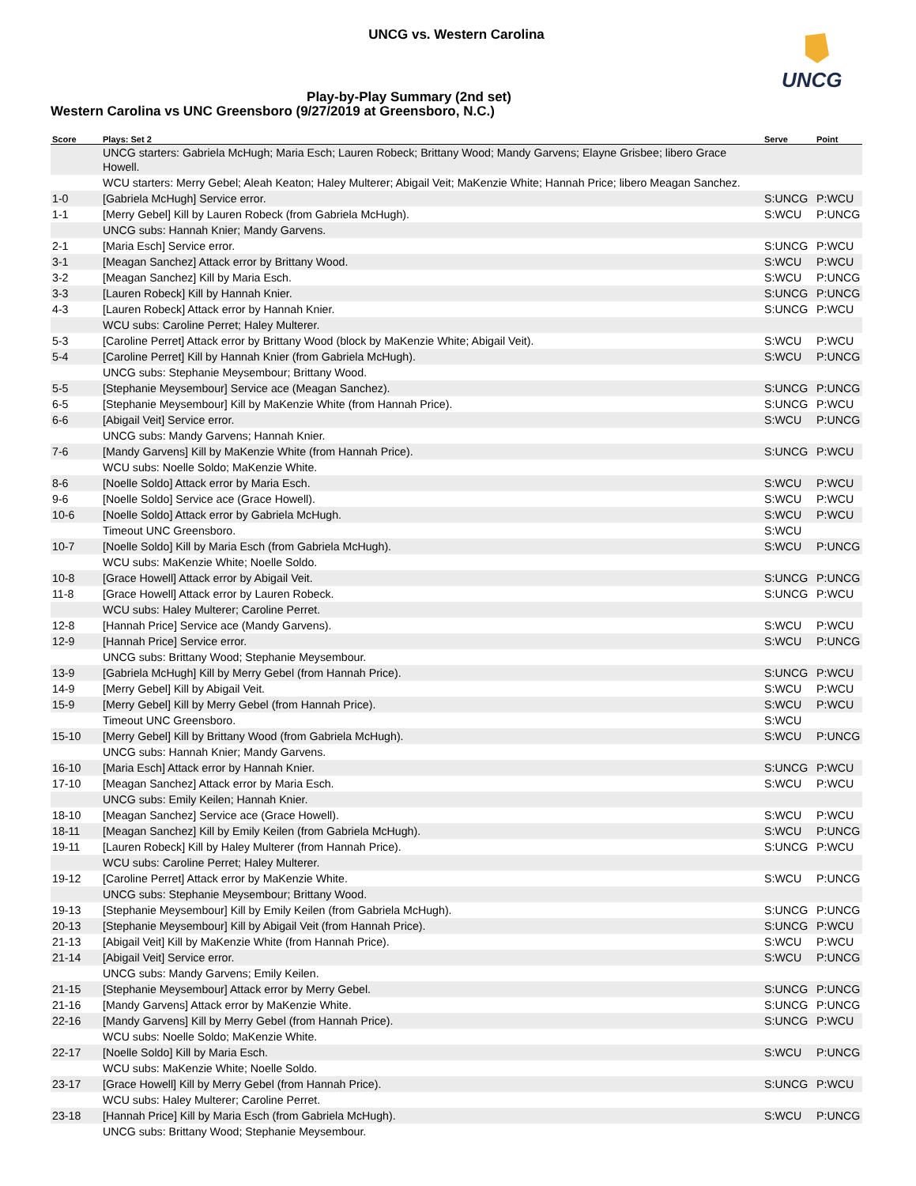UNCG vs. Western Carolina
UNCG
Play-by-Play Summary (2nd set)
Western Carolina vs UNC Greensboro (9/27/2019 at Greensboro, N.C.)
| Score | Plays: Set 2 | Serve | Point |
| --- | --- | --- | --- |
| | UNCG starters: Gabriela McHugh; Maria Esch; Lauren Robeck; Brittany Wood; Mandy Garvens; Elayne Grisbee; libero Grace Howell. | | |
| | WCU starters: Merry Gebel; Aleah Keaton; Haley Multerer; Abigail Veit; MaKenzie White; Hannah Price; libero Meagan Sanchez. | | |
| 1-0 | [Gabriela McHugh] Service error. | S:UNCG | P:WCU |
| 1-1 | [Merry Gebel] Kill by Lauren Robeck (from Gabriela McHugh). | S:WCU | P:UNCG |
| | UNCG subs: Hannah Knier; Mandy Garvens. | | |
| 2-1 | [Maria Esch] Service error. | S:UNCG | P:WCU |
| 3-1 | [Meagan Sanchez] Attack error by Brittany Wood. | S:WCU | P:WCU |
| 3-2 | [Meagan Sanchez] Kill by Maria Esch. | S:WCU | P:UNCG |
| 3-3 | [Lauren Robeck] Kill by Hannah Knier. | S:UNCG | P:UNCG |
| 4-3 | [Lauren Robeck] Attack error by Hannah Knier. | S:UNCG | P:WCU |
| | WCU subs: Caroline Perret; Haley Multerer. | | |
| 5-3 | [Caroline Perret] Attack error by Brittany Wood (block by MaKenzie White; Abigail Veit). | S:WCU | P:WCU |
| 5-4 | [Caroline Perret] Kill by Hannah Knier (from Gabriela McHugh). | S:WCU | P:UNCG |
| | UNCG subs: Stephanie Meysembour; Brittany Wood. | | |
| 5-5 | [Stephanie Meysembour] Service ace (Meagan Sanchez). | S:UNCG | P:UNCG |
| 6-5 | [Stephanie Meysembour] Kill by MaKenzie White (from Hannah Price). | S:UNCG | P:WCU |
| 6-6 | [Abigail Veit] Service error. | S:WCU | P:UNCG |
| | UNCG subs: Mandy Garvens; Hannah Knier. | | |
| 7-6 | [Mandy Garvens] Kill by MaKenzie White (from Hannah Price). | S:UNCG | P:WCU |
| | WCU subs: Noelle Soldo; MaKenzie White. | | |
| 8-6 | [Noelle Soldo] Attack error by Maria Esch. | S:WCU | P:WCU |
| 9-6 | [Noelle Soldo] Service ace (Grace Howell). | S:WCU | P:WCU |
| 10-6 | [Noelle Soldo] Attack error by Gabriela McHugh. | S:WCU | P:WCU |
| | Timeout UNC Greensboro. | S:WCU | |
| 10-7 | [Noelle Soldo] Kill by Maria Esch (from Gabriela McHugh). | S:WCU | P:UNCG |
| | WCU subs: MaKenzie White; Noelle Soldo. | | |
| 10-8 | [Grace Howell] Attack error by Abigail Veit. | S:UNCG | P:UNCG |
| 11-8 | [Grace Howell] Attack error by Lauren Robeck. | S:UNCG | P:WCU |
| | WCU subs: Haley Multerer; Caroline Perret. | | |
| 12-8 | [Hannah Price] Service ace (Mandy Garvens). | S:WCU | P:WCU |
| 12-9 | [Hannah Price] Service error. | S:WCU | P:UNCG |
| | UNCG subs: Brittany Wood; Stephanie Meysembour. | | |
| 13-9 | [Gabriela McHugh] Kill by Merry Gebel (from Hannah Price). | S:UNCG | P:WCU |
| 14-9 | [Merry Gebel] Kill by Abigail Veit. | S:WCU | P:WCU |
| 15-9 | [Merry Gebel] Kill by Merry Gebel (from Hannah Price). | S:WCU | P:WCU |
| | Timeout UNC Greensboro. | S:WCU | |
| 15-10 | [Merry Gebel] Kill by Brittany Wood (from Gabriela McHugh). | S:WCU | P:UNCG |
| | UNCG subs: Hannah Knier; Mandy Garvens. | | |
| 16-10 | [Maria Esch] Attack error by Hannah Knier. | S:UNCG | P:WCU |
| 17-10 | [Meagan Sanchez] Attack error by Maria Esch. | S:WCU | P:WCU |
| | UNCG subs: Emily Keilen; Hannah Knier. | | |
| 18-10 | [Meagan Sanchez] Service ace (Grace Howell). | S:WCU | P:WCU |
| 18-11 | [Meagan Sanchez] Kill by Emily Keilen (from Gabriela McHugh). | S:WCU | P:UNCG |
| 19-11 | [Lauren Robeck] Kill by Haley Multerer (from Hannah Price). | S:UNCG | P:WCU |
| | WCU subs: Caroline Perret; Haley Multerer. | | |
| 19-12 | [Caroline Perret] Attack error by MaKenzie White. | S:WCU | P:UNCG |
| | UNCG subs: Stephanie Meysembour; Brittany Wood. | | |
| 19-13 | [Stephanie Meysembour] Kill by Emily Keilen (from Gabriela McHugh). | S:UNCG | P:UNCG |
| 20-13 | [Stephanie Meysembour] Kill by Abigail Veit (from Hannah Price). | S:UNCG | P:WCU |
| 21-13 | [Abigail Veit] Kill by MaKenzie White (from Hannah Price). | S:WCU | P:WCU |
| 21-14 | [Abigail Veit] Service error. | S:WCU | P:UNCG |
| | UNCG subs: Mandy Garvens; Emily Keilen. | | |
| 21-15 | [Stephanie Meysembour] Attack error by Merry Gebel. | S:UNCG | P:UNCG |
| 21-16 | [Mandy Garvens] Attack error by MaKenzie White. | S:UNCG | P:UNCG |
| 22-16 | [Mandy Garvens] Kill by Merry Gebel (from Hannah Price). | S:UNCG | P:WCU |
| | WCU subs: Noelle Soldo; MaKenzie White. | | |
| 22-17 | [Noelle Soldo] Kill by Maria Esch. | S:WCU | P:UNCG |
| | WCU subs: MaKenzie White; Noelle Soldo. | | |
| 23-17 | [Grace Howell] Kill by Merry Gebel (from Hannah Price). | S:UNCG | P:WCU |
| | WCU subs: Haley Multerer; Caroline Perret. | | |
| 23-18 | [Hannah Price] Kill by Maria Esch (from Gabriela McHugh). | S:WCU | P:UNCG |
| | UNCG subs: Brittany Wood; Stephanie Meysembour. | | |